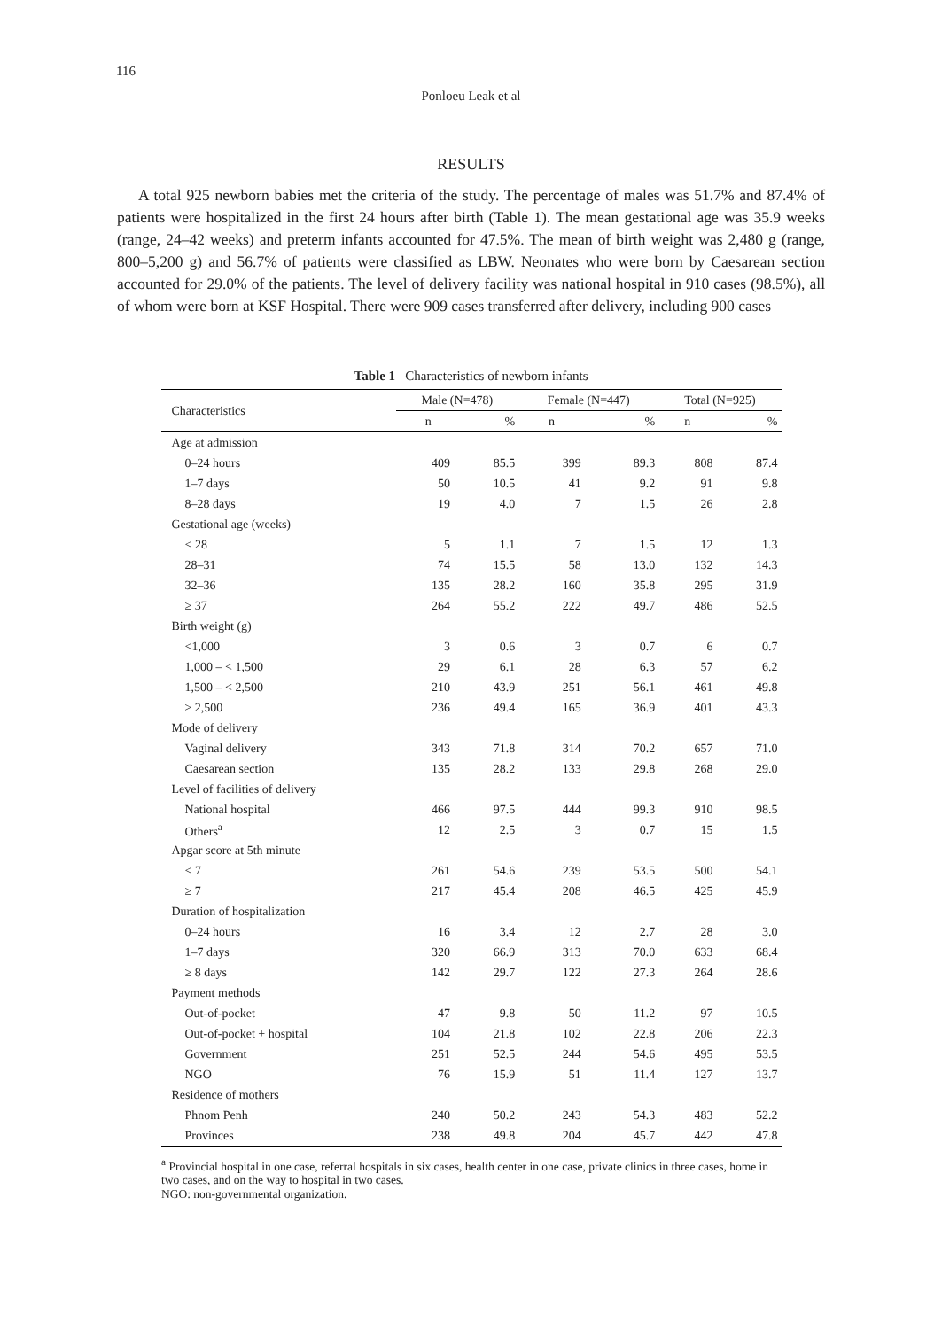116
Ponloeu Leak et al
RESULTS
A total 925 newborn babies met the criteria of the study. The percentage of males was 51.7% and 87.4% of patients were hospitalized in the first 24 hours after birth (Table 1). The mean gestational age was 35.9 weeks (range, 24–42 weeks) and preterm infants accounted for 47.5%. The mean of birth weight was 2,480 g (range, 800–5,200 g) and 56.7% of patients were classified as LBW. Neonates who were born by Caesarean section accounted for 29.0% of the patients. The level of delivery facility was national hospital in 910 cases (98.5%), all of whom were born at KSF Hospital. There were 909 cases transferred after delivery, including 900 cases
Table 1 Characteristics of newborn infants
| Characteristics | Male (N=478) | | Female (N=447) | | Total (N=925) | |
| --- | --- | --- | --- | --- | --- | --- |
| | n | % | n | % | n | % |
| Age at admission | | | | | | |
| 0–24 hours | 409 | 85.5 | 399 | 89.3 | 808 | 87.4 |
| 1–7 days | 50 | 10.5 | 41 | 9.2 | 91 | 9.8 |
| 8–28 days | 19 | 4.0 | 7 | 1.5 | 26 | 2.8 |
| Gestational age (weeks) | | | | | | |
| < 28 | 5 | 1.1 | 7 | 1.5 | 12 | 1.3 |
| 28–31 | 74 | 15.5 | 58 | 13.0 | 132 | 14.3 |
| 32–36 | 135 | 28.2 | 160 | 35.8 | 295 | 31.9 |
| ≥ 37 | 264 | 55.2 | 222 | 49.7 | 486 | 52.5 |
| Birth weight (g) | | | | | | |
| <1,000 | 3 | 0.6 | 3 | 0.7 | 6 | 0.7 |
| 1,000 – < 1,500 | 29 | 6.1 | 28 | 6.3 | 57 | 6.2 |
| 1,500 – < 2,500 | 210 | 43.9 | 251 | 56.1 | 461 | 49.8 |
| ≥ 2,500 | 236 | 49.4 | 165 | 36.9 | 401 | 43.3 |
| Mode of delivery | | | | | | |
| Vaginal delivery | 343 | 71.8 | 314 | 70.2 | 657 | 71.0 |
| Caesarean section | 135 | 28.2 | 133 | 29.8 | 268 | 29.0 |
| Level of facilities of delivery | | | | | | |
| National hospital | 466 | 97.5 | 444 | 99.3 | 910 | 98.5 |
| Others<sup>a</sup> | 12 | 2.5 | 3 | 0.7 | 15 | 1.5 |
| Apgar score at 5th minute | | | | | | |
| < 7 | 261 | 54.6 | 239 | 53.5 | 500 | 54.1 |
| ≥ 7 | 217 | 45.4 | 208 | 46.5 | 425 | 45.9 |
| Duration of hospitalization | | | | | | |
| 0–24 hours | 16 | 3.4 | 12 | 2.7 | 28 | 3.0 |
| 1–7 days | 320 | 66.9 | 313 | 70.0 | 633 | 68.4 |
| ≥ 8 days | 142 | 29.7 | 122 | 27.3 | 264 | 28.6 |
| Payment methods | | | | | | |
| Out-of-pocket | 47 | 9.8 | 50 | 11.2 | 97 | 10.5 |
| Out-of-pocket + hospital | 104 | 21.8 | 102 | 22.8 | 206 | 22.3 |
| Government | 251 | 52.5 | 244 | 54.6 | 495 | 53.5 |
| NGO | 76 | 15.9 | 51 | 11.4 | 127 | 13.7 |
| Residence of mothers | | | | | | |
| Phnom Penh | 240 | 50.2 | 243 | 54.3 | 483 | 52.2 |
| Provinces | 238 | 49.8 | 204 | 45.7 | 442 | 47.8 |
<sup>a</sup> Provincial hospital in one case, referral hospitals in six cases, health center in one case, private clinics in three cases, home in two cases, and on the way to hospital in two cases.
NGO: non-governmental organization.